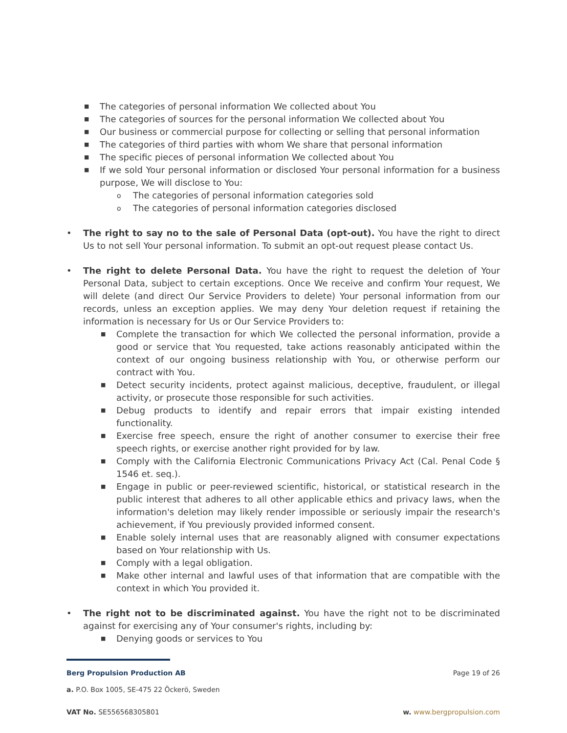■ The categories of personal information We collected about You
■ The categories of sources for the personal information We collected about You
■ Our business or commercial purpose for collecting or selling that personal information
■ The categories of third parties with whom We share that personal information
■ The specific pieces of personal information We collected about You
■ If we sold Your personal information or disclosed Your personal information for a business purpose, We will disclose to You:
o The categories of personal information categories sold
o The categories of personal information categories disclosed
• The right to say no to the sale of Personal Data (opt-out). You have the right to direct Us to not sell Your personal information. To submit an opt-out request please contact Us.
• The right to delete Personal Data. You have the right to request the deletion of Your Personal Data, subject to certain exceptions. Once We receive and confirm Your request, We will delete (and direct Our Service Providers to delete) Your personal information from our records, unless an exception applies. We may deny Your deletion request if retaining the information is necessary for Us or Our Service Providers to:
■ Complete the transaction for which We collected the personal information, provide a good or service that You requested, take actions reasonably anticipated within the context of our ongoing business relationship with You, or otherwise perform our contract with You.
■ Detect security incidents, protect against malicious, deceptive, fraudulent, or illegal activity, or prosecute those responsible for such activities.
■ Debug products to identify and repair errors that impair existing intended functionality.
■ Exercise free speech, ensure the right of another consumer to exercise their free speech rights, or exercise another right provided for by law.
■ Comply with the California Electronic Communications Privacy Act (Cal. Penal Code § 1546 et. seq.).
■ Engage in public or peer-reviewed scientific, historical, or statistical research in the public interest that adheres to all other applicable ethics and privacy laws, when the information's deletion may likely render impossible or seriously impair the research's achievement, if You previously provided informed consent.
■ Enable solely internal uses that are reasonably aligned with consumer expectations based on Your relationship with Us.
■ Comply with a legal obligation.
■ Make other internal and lawful uses of that information that are compatible with the context in which You provided it.
• The right not to be discriminated against. You have the right not to be discriminated against for exercising any of Your consumer's rights, including by:
■ Denying goods or services to You
Berg Propulsion Production AB Page 19 of 26
a. P.O. Box 1005, SE-475 22 Öckerö, Sweden
VAT No. SE556568305801 w. www.bergpropulsion.com